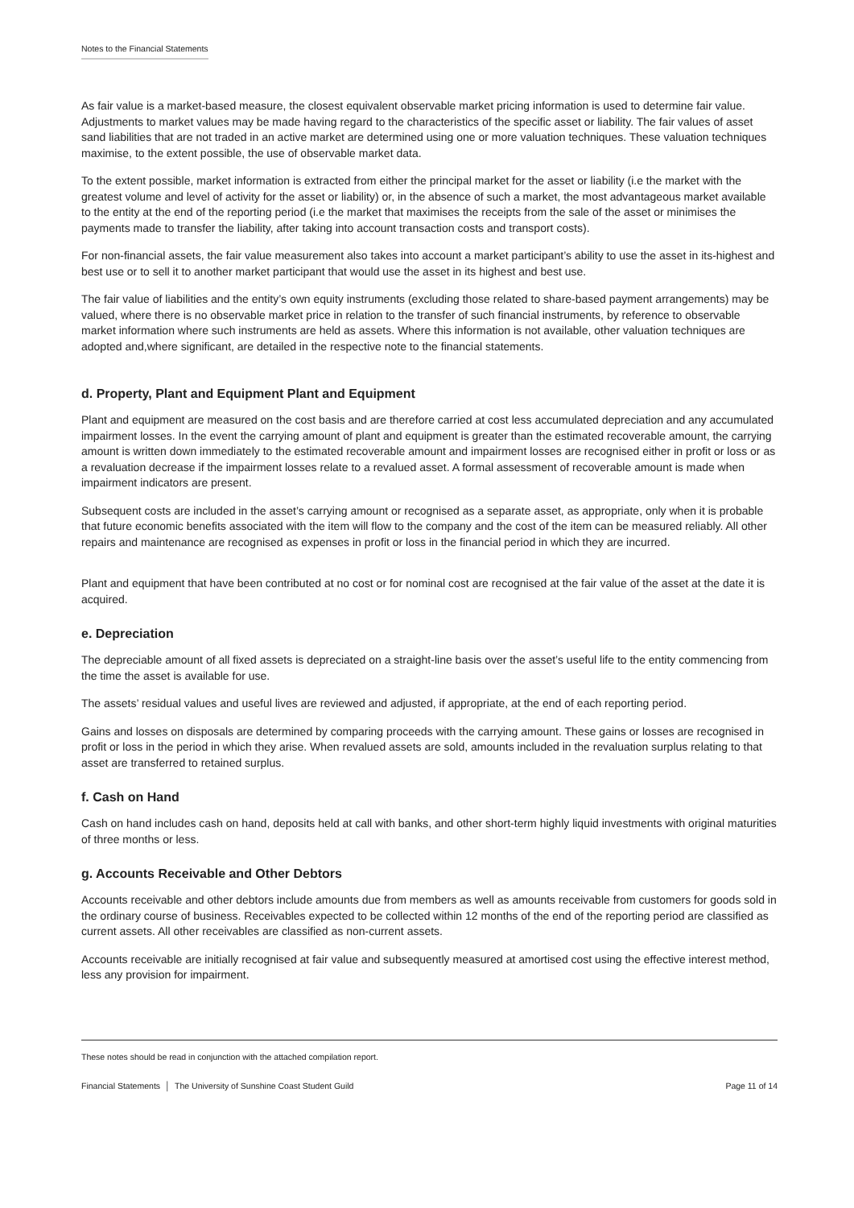Notes to the Financial Statements
As fair value is a market-based measure, the closest equivalent observable market pricing information is used to determine fair value. Adjustments to market values may be made having regard to the characteristics of the specific asset or liability. The fair values of asset sand liabilities that are not traded in an active market are determined using one or more valuation techniques. These valuation techniques maximise, to the extent possible, the use of observable market data.
To the extent possible, market information is extracted from either the principal market for the asset or liability (i.e the market with the greatest volume and level of activity for the asset or liability) or, in the absence of such a market, the most advantageous market available to the entity at the end of the reporting period (i.e the market that maximises the receipts from the sale of the asset or minimises the payments made to transfer the liability, after taking into account transaction costs and transport costs).
For non-financial assets, the fair value measurement also takes into account a market participant’s ability to use the asset in its-highest and best use or to sell it to another market participant that would use the asset in its highest and best use.
The fair value of liabilities and the entity’s own equity instruments (excluding those related to share-based payment arrangements) may be valued, where there is no observable market price in relation to the transfer of such financial instruments, by reference to observable market information where such instruments are held as assets. Where this information is not available, other valuation techniques are adopted and,where significant, are detailed in the respective note to the financial statements.
d. Property, Plant and Equipment Plant and Equipment
Plant and equipment are measured on the cost basis and are therefore carried at cost less accumulated depreciation and any accumulated impairment losses. In the event the carrying amount of plant and equipment is greater than the estimated recoverable amount, the carrying amount is written down immediately to the estimated recoverable amount and impairment losses are recognised either in profit or loss or as a revaluation decrease if the impairment losses relate to a revalued asset. A formal assessment of recoverable amount is made when impairment indicators are present.
Subsequent costs are included in the asset’s carrying amount or recognised as a separate asset, as appropriate, only when it is probable that future economic benefits associated with the item will flow to the company and the cost of the item can be measured reliably. All other repairs and maintenance are recognised as expenses in profit or loss in the financial period in which they are incurred.
Plant and equipment that have been contributed at no cost or for nominal cost are recognised at the fair value of the asset at the date it is acquired.
e. Depreciation
The depreciable amount of all fixed assets is depreciated on a straight-line basis over the asset’s useful life to the entity commencing from the time the asset is available for use.
The assets’ residual values and useful lives are reviewed and adjusted, if appropriate, at the end of each reporting period.
Gains and losses on disposals are determined by comparing proceeds with the carrying amount. These gains or losses are recognised in profit or loss in the period in which they arise. When revalued assets are sold, amounts included in the revaluation surplus relating to that asset are transferred to retained surplus.
f. Cash on Hand
Cash on hand includes cash on hand, deposits held at call with banks, and other short-term highly liquid investments with original maturities of three months or less.
g. Accounts Receivable and Other Debtors
Accounts receivable and other debtors include amounts due from members as well as amounts receivable from customers for goods sold in the ordinary course of business. Receivables expected to be collected within 12 months of the end of the reporting period are classified as current assets. All other receivables are classified as non-current assets.
Accounts receivable are initially recognised at fair value and subsequently measured at amortised cost using the effective interest method, less any provision for impairment.
These notes should be read in conjunction with the attached compilation report.
Financial Statements │ The University of Sunshine Coast Student Guild Page 11 of 14